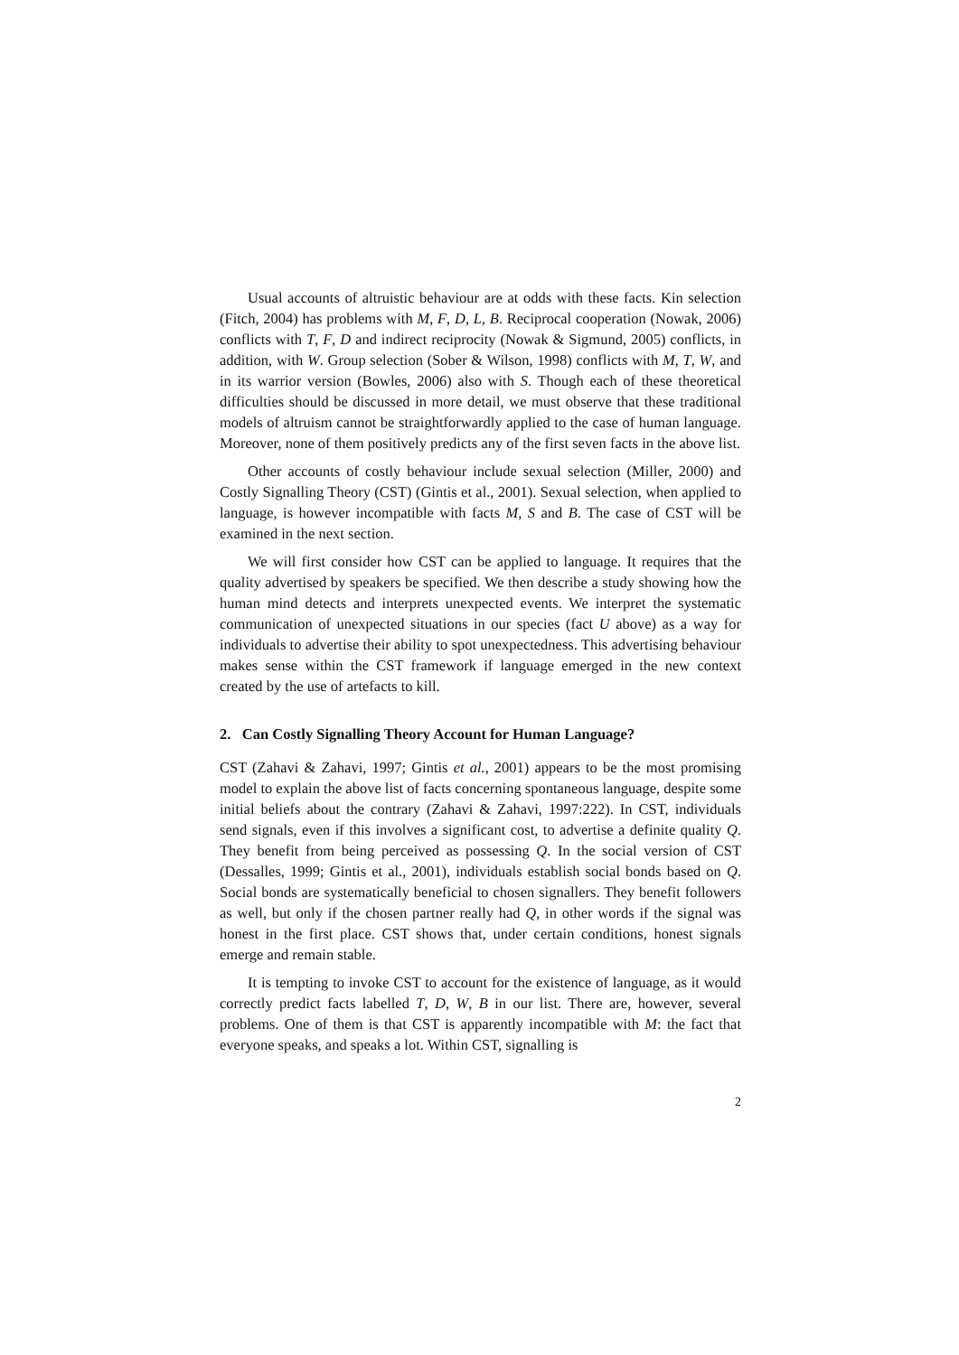Usual accounts of altruistic behaviour are at odds with these facts. Kin selection (Fitch, 2004) has problems with M, F, D, L, B. Reciprocal cooperation (Nowak, 2006) conflicts with T, F, D and indirect reciprocity (Nowak & Sigmund, 2005) conflicts, in addition, with W. Group selection (Sober & Wilson, 1998) conflicts with M, T, W, and in its warrior version (Bowles, 2006) also with S. Though each of these theoretical difficulties should be discussed in more detail, we must observe that these traditional models of altruism cannot be straightforwardly applied to the case of human language. Moreover, none of them positively predicts any of the first seven facts in the above list.
Other accounts of costly behaviour include sexual selection (Miller, 2000) and Costly Signalling Theory (CST) (Gintis et al., 2001). Sexual selection, when applied to language, is however incompatible with facts M, S and B. The case of CST will be examined in the next section.
We will first consider how CST can be applied to language. It requires that the quality advertised by speakers be specified. We then describe a study showing how the human mind detects and interprets unexpected events. We interpret the systematic communication of unexpected situations in our species (fact U above) as a way for individuals to advertise their ability to spot unexpectedness. This advertising behaviour makes sense within the CST framework if language emerged in the new context created by the use of artefacts to kill.
2. Can Costly Signalling Theory Account for Human Language?
CST (Zahavi & Zahavi, 1997; Gintis et al., 2001) appears to be the most promising model to explain the above list of facts concerning spontaneous language, despite some initial beliefs about the contrary (Zahavi & Zahavi, 1997:222). In CST, individuals send signals, even if this involves a significant cost, to advertise a definite quality Q. They benefit from being perceived as possessing Q. In the social version of CST (Dessalles, 1999; Gintis et al., 2001), individuals establish social bonds based on Q. Social bonds are systematically beneficial to chosen signallers. They benefit followers as well, but only if the chosen partner really had Q, in other words if the signal was honest in the first place. CST shows that, under certain conditions, honest signals emerge and remain stable.
It is tempting to invoke CST to account for the existence of language, as it would correctly predict facts labelled T, D, W, B in our list. There are, however, several problems. One of them is that CST is apparently incompatible with M: the fact that everyone speaks, and speaks a lot. Within CST, signalling is
2